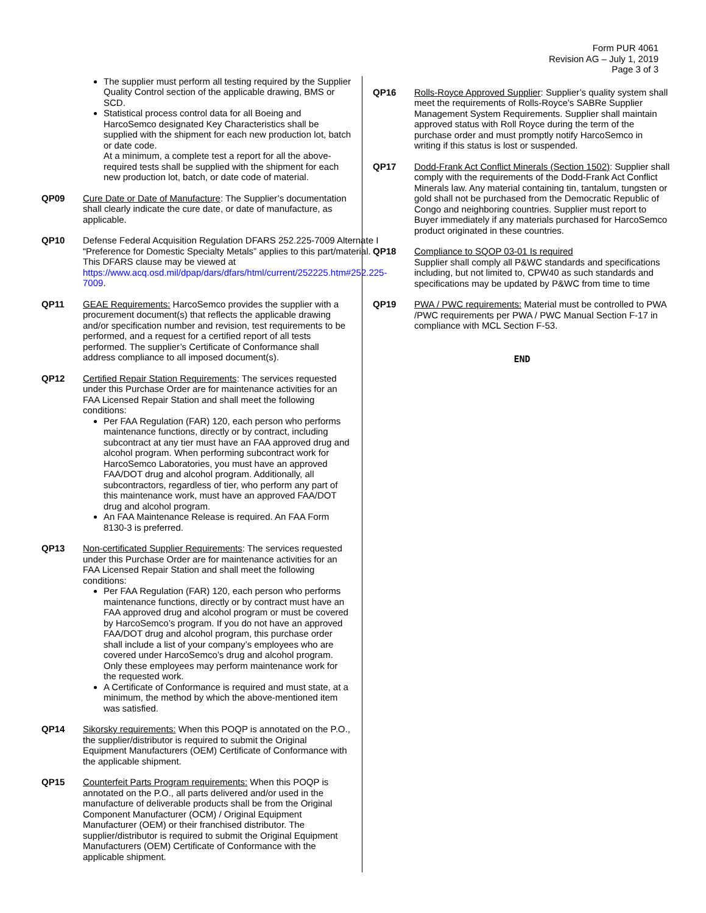Form PUR 4061
Revision AG – July 1, 2019
Page 3 of 3
The supplier must perform all testing required by the Supplier Quality Control section of the applicable drawing, BMS or SCD.
Statistical process control data for all Boeing and HarcoSemco designated Key Characteristics shall be supplied with the shipment for each new production lot, batch or date code.
At a minimum, a complete test a report for all the above-required tests shall be supplied with the shipment for each new production lot, batch, or date code of material.
QP09 Cure Date or Date of Manufacture: The Supplier’s documentation shall clearly indicate the cure date, or date of manufacture, as applicable.
QP10 Defense Federal Acquisition Regulation DFARS 252.225-7009 Alternate I “Preference for Domestic Specialty Metals” applies to this part/material. This DFARS clause may be viewed at https://www.acq.osd.mil/dpap/dars/dfars/html/current/252225.htm#252.225-7009.
QP11 GEAE Requirements: HarcoSemco provides the supplier with a procurement document(s) that reflects the applicable drawing and/or specification number and revision, test requirements to be performed, and a request for a certified report of all tests performed. The supplier’s Certificate of Conformance shall address compliance to all imposed document(s).
QP12 Certified Repair Station Requirements: The services requested under this Purchase Order are for maintenance activities for an FAA Licensed Repair Station and shall meet the following conditions:
Per FAA Regulation (FAR) 120, each person who performs maintenance functions, directly or by contract, including subcontract at any tier must have an FAA approved drug and alcohol program. When performing subcontract work for HarcoSemco Laboratories, you must have an approved FAA/DOT drug and alcohol program. Additionally, all subcontractors, regardless of tier, who perform any part of this maintenance work, must have an approved FAA/DOT drug and alcohol program.
An FAA Maintenance Release is required. An FAA Form 8130-3 is preferred.
QP13 Non-certificated Supplier Requirements: The services requested under this Purchase Order are for maintenance activities for an FAA Licensed Repair Station and shall meet the following conditions:
Per FAA Regulation (FAR) 120, each person who performs maintenance functions, directly or by contract must have an FAA approved drug and alcohol program or must be covered by HarcoSemco’s program. If you do not have an approved FAA/DOT drug and alcohol program, this purchase order shall include a list of your company’s employees who are covered under HarcoSemco’s drug and alcohol program. Only these employees may perform maintenance work for the requested work.
A Certificate of Conformance is required and must state, at a minimum, the method by which the above-mentioned item was satisfied.
QP14 Sikorsky requirements: When this POQP is annotated on the P.O., the supplier/distributor is required to submit the Original Equipment Manufacturers (OEM) Certificate of Conformance with the applicable shipment.
QP15 Counterfeit Parts Program requirements: When this POQP is annotated on the P.O., all parts delivered and/or used in the manufacture of deliverable products shall be from the Original Component Manufacturer (OCM) / Original Equipment Manufacturer (OEM) or their franchised distributor. The supplier/distributor is required to submit the Original Equipment Manufacturers (OEM) Certificate of Conformance with the applicable shipment.
QP16 Rolls-Royce Approved Supplier: Supplier’s quality system shall meet the requirements of Rolls-Royce’s SABRe Supplier Management System Requirements. Supplier shall maintain approved status with Roll Royce during the term of the purchase order and must promptly notify HarcoSemco in writing if this status is lost or suspended.
QP17 Dodd-Frank Act Conflict Minerals (Section 1502): Supplier shall comply with the requirements of the Dodd-Frank Act Conflict Minerals law. Any material containing tin, tantalum, tungsten or gold shall not be purchased from the Democratic Republic of Congo and neighboring countries. Supplier must report to Buyer immediately if any materials purchased for HarcoSemco product originated in these countries.
QP18 Compliance to SQOP 03-01 Is required
Supplier shall comply all P&WC standards and specifications including, but not limited to, CPW40 as such standards and specifications may be updated by P&WC from time to time
QP19 PWA / PWC requirements: Material must be controlled to PWA /PWC requirements per PWA / PWC Manual Section F-17 in compliance with MCL Section F-53.
END